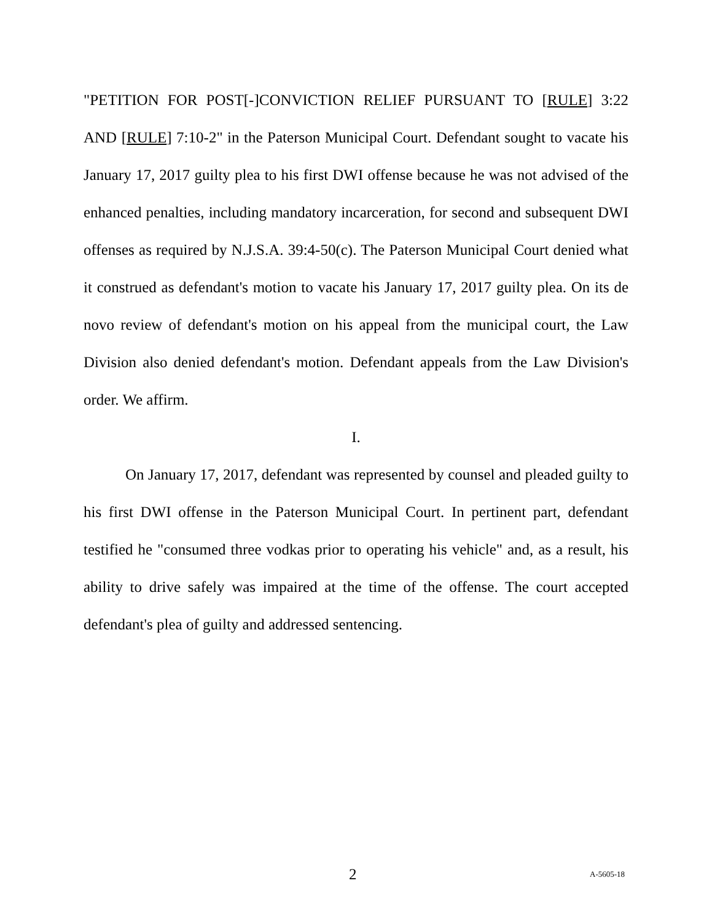"PETITION FOR POST[-]CONVICTION RELIEF PURSUANT TO [RULE] 3:22 AND [RULE] 7:10-2" in the Paterson Municipal Court. Defendant sought to vacate his January 17, 2017 guilty plea to his first DWI offense because he was not advised of the enhanced penalties, including mandatory incarceration, for second and subsequent DWI offenses as required by N.J.S.A. 39:4-50(c). The Paterson Municipal Court denied what it construed as defendant's motion to vacate his January 17, 2017 guilty plea. On its de novo review of defendant's motion on his appeal from the municipal court, the Law Division also denied defendant's motion. Defendant appeals from the Law Division's order. We affirm.
I.
On January 17, 2017, defendant was represented by counsel and pleaded guilty to his first DWI offense in the Paterson Municipal Court. In pertinent part, defendant testified he "consumed three vodkas prior to operating his vehicle" and, as a result, his ability to drive safely was impaired at the time of the offense. The court accepted defendant's plea of guilty and addressed sentencing.
2 A-5605-18